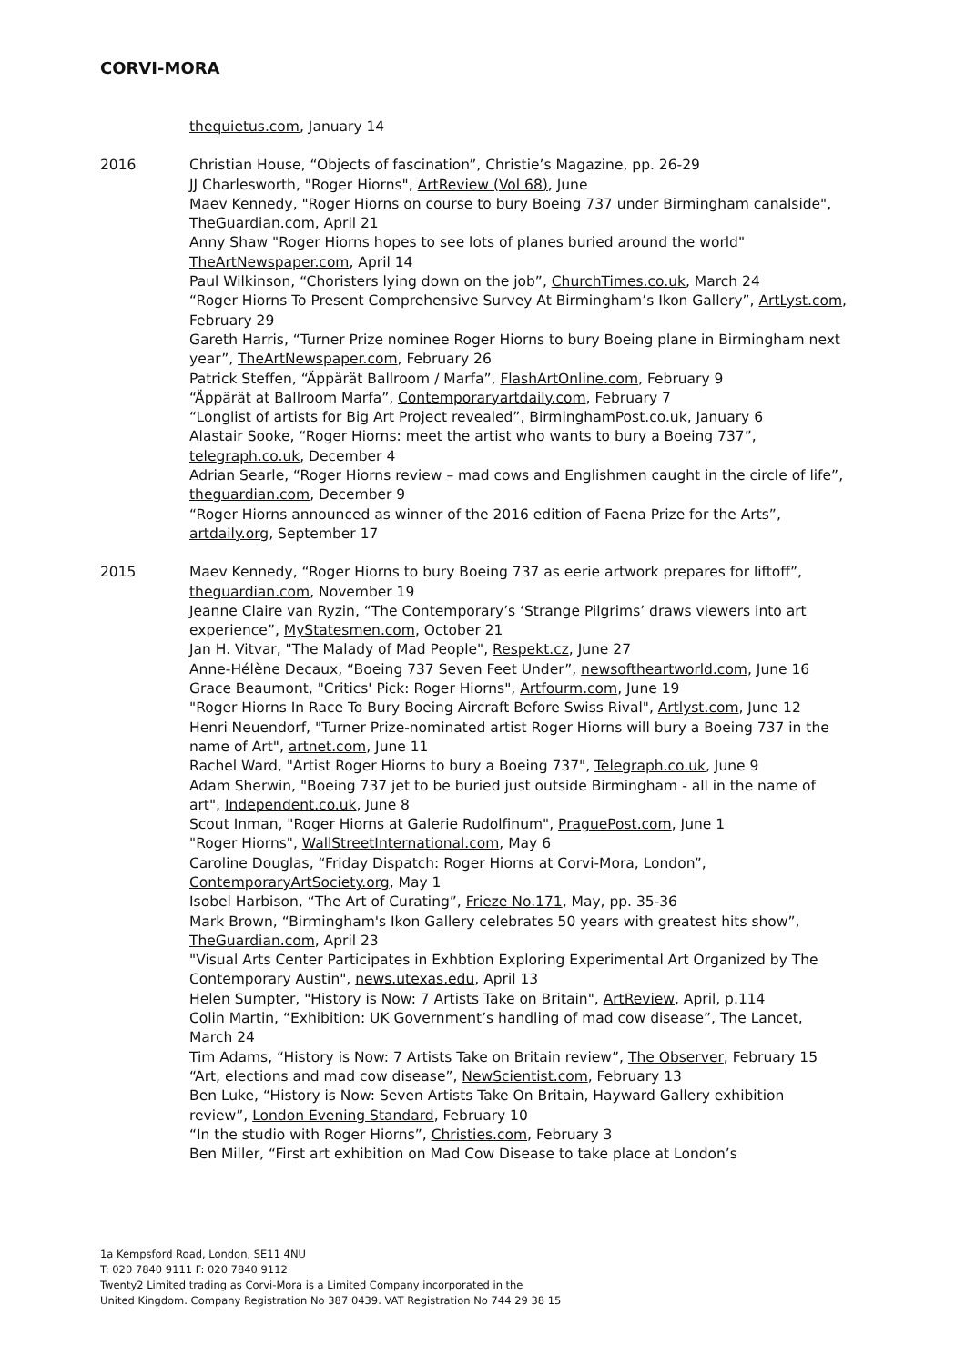CORVI-MORA
thequietus.com, January 14
2016 Christian House, “Objects of fascination”, Christie’s Magazine, pp. 26-29
JJ Charlesworth, "Roger Hiorns", ArtReview (Vol 68), June
Maev Kennedy, "Roger Hiorns on course to bury Boeing 737 under Birmingham canalside", TheGuardian.com, April 21
Anny Shaw "Roger Hiorns hopes to see lots of planes buried around the world" TheArtNewspaper.com, April 14
Paul Wilkinson, “Choristers lying down on the job”, ChurchTimes.co.uk, March 24
“Roger Hiorns To Present Comprehensive Survey At Birmingham’s Ikon Gallery”, ArtLyst.com, February 29
Gareth Harris, “Turner Prize nominee Roger Hiorns to bury Boeing plane in Birmingham next year”, TheArtNewspaper.com, February 26
Patrick Steffen, “Äppärät Ballroom / Marfa”, FlashArtOnline.com, February 9
“Äppärät at Ballroom Marfa”, Contemporaryartdaily.com, February 7
“Longlist of artists for Big Art Project revealed”, BirminghamPost.co.uk, January 6
Alastair Sooke, “Roger Hiorns: meet the artist who wants to bury a Boeing 737”, telegraph.co.uk, December 4
Adrian Searle, “Roger Hiorns review – mad cows and Englishmen caught in the circle of life”, theguardian.com, December 9
“Roger Hiorns announced as winner of the 2016 edition of Faena Prize for the Arts”, artdaily.org, September 17
2015 Maev Kennedy, “Roger Hiorns to bury Boeing 737 as eerie artwork prepares for liftoff”, theguardian.com, November 19
Jeanne Claire van Ryzin, “The Contemporary’s ‘Strange Pilgrims’ draws viewers into art experience”, MyStatesmen.com, October 21
Jan H. Vitvar, "The Malady of Mad People", Respekt.cz, June 27
Anne-Hélène Decaux, “Boeing 737 Seven Feet Under”, newsoftheartworld.com, June 16
Grace Beaumont, "Critics' Pick: Roger Hiorns", Artfourm.com, June 19
"Roger Hiorns In Race To Bury Boeing Aircraft Before Swiss Rival", Artlyst.com, June 12
Henri Neuendorf, "Turner Prize-nominated artist Roger Hiorns will bury a Boeing 737 in the name of Art", artnet.com, June 11
Rachel Ward, "Artist Roger Hiorns to bury a Boeing 737", Telegraph.co.uk, June 9
Adam Sherwin, "Boeing 737 jet to be buried just outside Birmingham - all in the name of art", Independent.co.uk, June 8
Scout Inman, "Roger Hiorns at Galerie Rudolfinum", PraguePost.com, June 1
"Roger Hiorns", WallStreetInternational.com, May 6
Caroline Douglas, “Friday Dispatch: Roger Hiorns at Corvi-Mora, London”, ContemporaryArtSociety.org, May 1
Isobel Harbison, “The Art of Curating”, Frieze No.171, May, pp. 35-36
Mark Brown, “Birmingham's Ikon Gallery celebrates 50 years with greatest hits show”, TheGuardian.com, April 23
"Visual Arts Center Participates in Exhbtion Exploring Experimental Art Organized by The Contemporary Austin", news.utexas.edu, April 13
Helen Sumpter, "History is Now: 7 Artists Take on Britain", ArtReview, April, p.114
Colin Martin, “Exhibition: UK Government’s handling of mad cow disease”, The Lancet, March 24
Tim Adams, “History is Now: 7 Artists Take on Britain review”, The Observer, February 15
“Art, elections and mad cow disease”, NewScientist.com, February 13
Ben Luke, “History is Now: Seven Artists Take On Britain, Hayward Gallery exhibition review”, London Evening Standard, February 10
“In the studio with Roger Hiorns”, Christies.com, February 3
Ben Miller, “First art exhibition on Mad Cow Disease to take place at London’s
1a Kempsford Road, London, SE11 4NU
T: 020 7840 9111 F: 020 7840 9112
Twenty2 Limited trading as Corvi-Mora is a Limited Company incorporated in the
United Kingdom. Company Registration No 387 0439. VAT Registration No 744 29 38 15